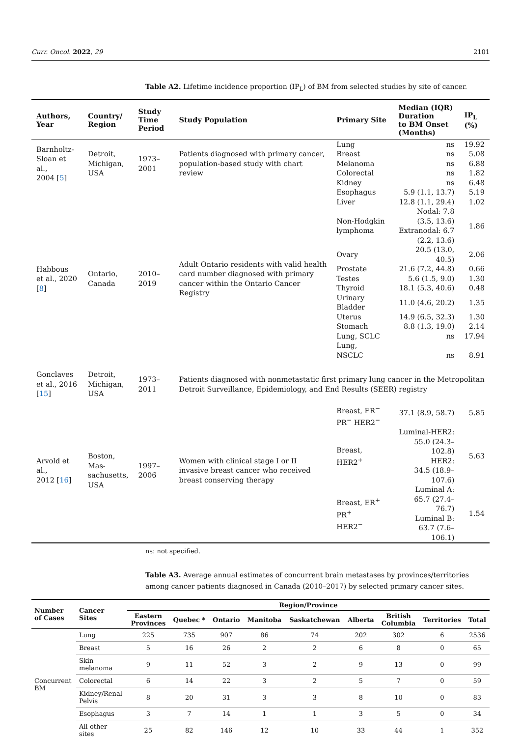Curr. Oncol. 2022, 29 2101
Table A2. Lifetime incidence proportion (IP<sub>L</sub>) of BM from selected studies by site of cancer.
| Authors, Year | Country/ Region | Study Time Period | Study Population | Primary Site | Median (IQR) Duration to BM Onset (Months) | IP<sub>L</sub> (%) |
| --- | --- | --- | --- | --- | --- | --- |
| Barnholtz- Sloan et al., 2004 [ 5 ] | Detroit, Michigan, USA | 1973–2001 | Patients diagnosed with primary cancer, population-based study with chart review | Lung | ns | 19.92 |
| | | | | Breast | ns | 5.08 |
| | | | | Melanoma | ns | 6.88 |
| | | | | Colorectal | ns | 1.82 |
| | | | | Kidney | ns | 6.48 |
| Habbous et al., 2020 [ 8 ] | Ontario, Canada | 2010–2019 | Adult Ontario residents with valid health card number diagnosed with primary cancer within the Ontario Cancer Registry | Esophagus | 5.9 (1.1, 13.7) | 5.19 |
| | | | | Liver | 12.8 (1.1, 29.4) | 1.02 |
| | | | | Non-Hodgkin lymphoma | Nodal: 7.8 (3.5, 13.6) Extranodal: 6.7 (2.2, 13.6) | 1.86 |
| | | | | Ovary | 20.5 (13.0, 40.5) | 2.06 |
| | | | | Prostate | 21.6 (7.2, 44.8) | 0.66 |
| | | | | Testes | 5.6 (1.5, 9.0) | 1.30 |
| | | | | Thyroid | 18.1 (5.3, 40.6) | 0.48 |
| | | | | Urinary Bladder | 11.0 (4.6, 20.2) | 1.35 |
| | | | | Uterus | 14.9 (6.5, 32.3) | 1.30 |
| | | | | Stomach | 8.8 (1.3, 19.0) | 2.14 |
| | | | | Lung, SCLC | ns | 17.94 |
| | | | | Lung, NSCLC | ns | 8.91 |
| Gonclaves et al., 2016 [ 15 ] | Detroit, Michigan, USA | 1973–2011 | Patients diagnosed with nonmetastatic first primary lung cancer in the Metropolitan Detroit Surveillance, Epidemiology, and End Results (SEER) registry | | | |
| Arvold et al., 2012 [ 16 ] | Boston, Mas- sachusetts, USA | 1997–2006 | Women with clinical stage I or II invasive breast cancer who received breast conserving therapy | Breast, ER<sup>−</sup> PR<sup>−</sup> HER2<sup>−</sup> | 37.1 (8.9, 58.7) | 5.85 |
| | | | | Breast, HER2<sup>+</sup> | Luminal-HER2: 55.0 (24.3–102.8) HER2: 34.5 (18.9–107.6) | 5.63 |
| | | | | Breast, ER<sup>+</sup> PR<sup>+</sup> HER2<sup>−</sup> | Luminal A: 65.7 (27.4–76.7) Luminal B: 63.7 (7.6–106.1) | 1.54 |
ns: not specified.
Table A3. Average annual estimates of concurrent brain metastases by provinces/territories among cancer patients diagnosed in Canada (2010–2017) by selected primary cancer sites.
| Number of Cases | Cancer Sites | Region/Province | | | | | | | | |
| --- | --- | --- | --- | --- | --- | --- | --- | --- | --- | --- |
| | | Eastern Provinces | Quebec * | Ontario | Manitoba | Saskatchewan | Alberta | British Columbia | Territories | Total |
| Concurrent BM | Lung | 225 | 735 | 907 | 86 | 74 | 202 | 302 | 6 | 2536 |
| | Breast | 5 | 16 | 26 | 2 | 2 | 6 | 8 | 0 | 65 |
| | Skin melanoma | 9 | 11 | 52 | 3 | 2 | 9 | 13 | 0 | 99 |
| | Colorectal | 6 | 14 | 22 | 3 | 2 | 5 | 7 | 0 | 59 |
| | Kidney/Renal Pelvis | 8 | 20 | 31 | 3 | 3 | 8 | 10 | 0 | 83 |
| | Esophagus | 3 | 7 | 14 | 1 | 1 | 3 | 5 | 0 | 34 |
| | All other sites | 25 | 82 | 146 | 12 | 10 | 33 | 44 | 1 | 352 |